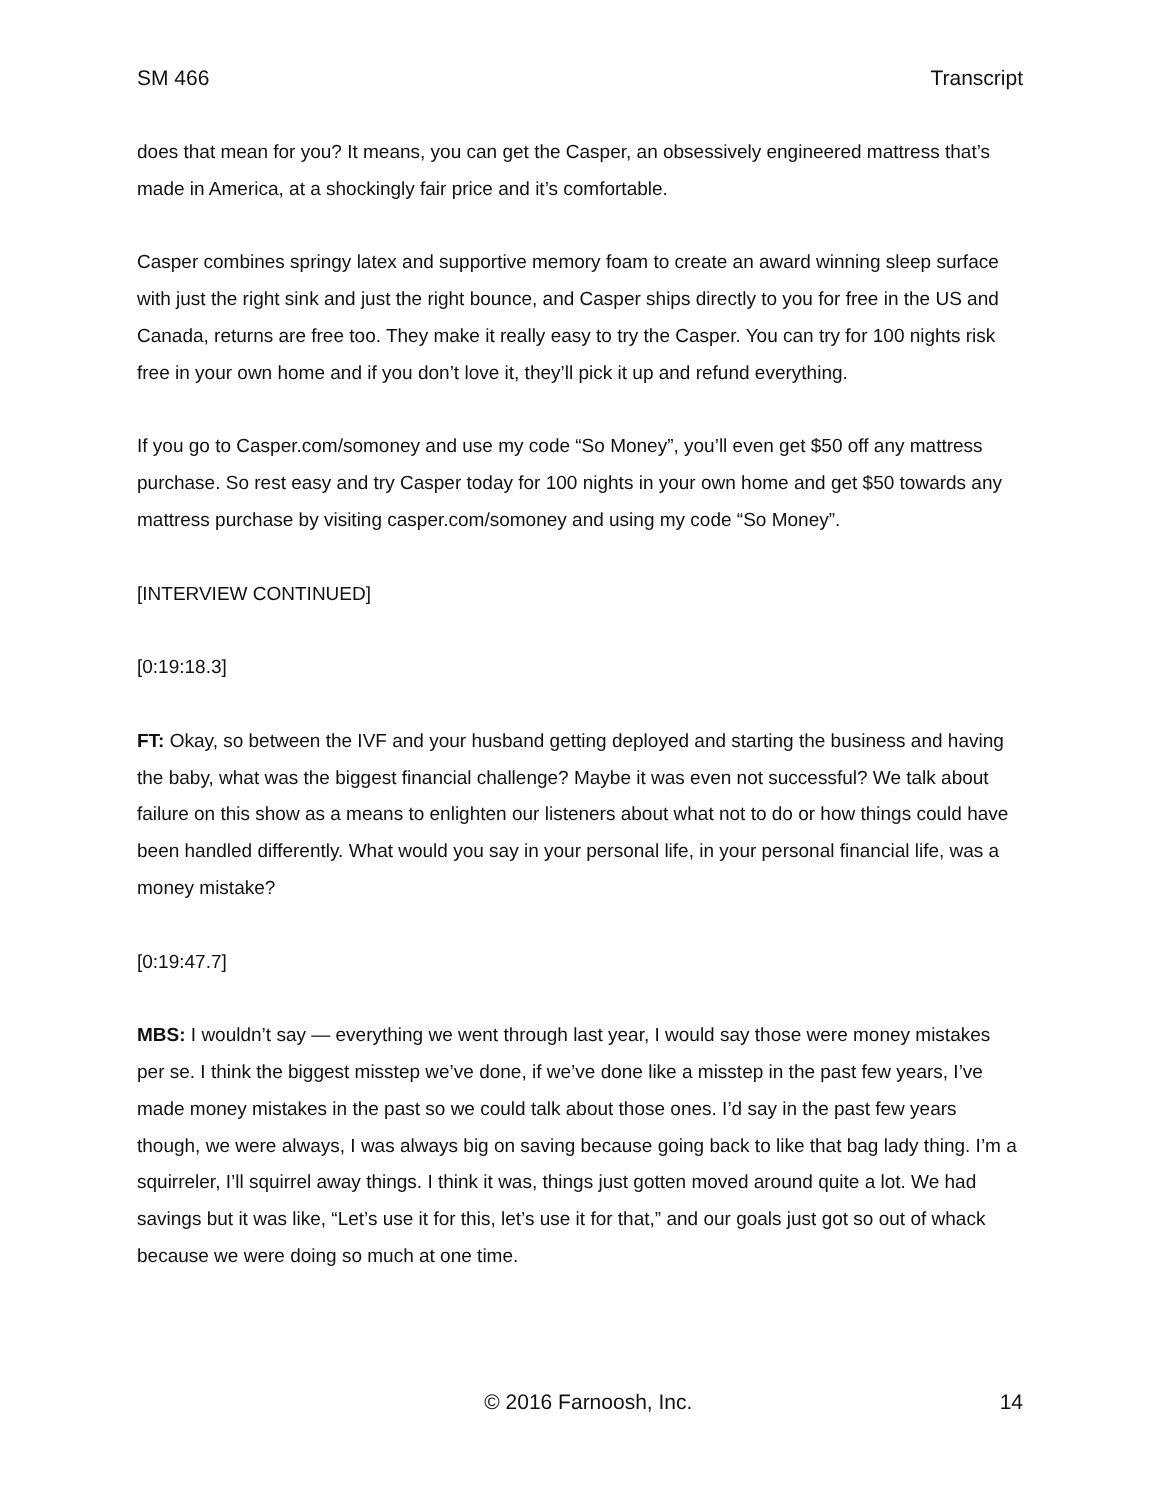SM 466 Transcript
does that mean for you? It means, you can get the Casper, an obsessively engineered mattress that’s made in America, at a shockingly fair price and it’s comfortable.
Casper combines springy latex and supportive memory foam to create an award winning sleep surface with just the right sink and just the right bounce, and Casper ships directly to you for free in the US and Canada, returns are free too. They make it really easy to try the Casper. You can try for 100 nights risk free in your own home and if you don’t love it, they’ll pick it up and refund everything.
If you go to Casper.com/somoney and use my code “So Money”, you’ll even get $50 off any mattress purchase. So rest easy and try Casper today for 100 nights in your own home and get $50 towards any mattress purchase by visiting casper.com/somoney and using my code “So Money”.
[INTERVIEW CONTINUED]
[0:19:18.3]
FT: Okay, so between the IVF and your husband getting deployed and starting the business and having the baby, what was the biggest financial challenge? Maybe it was even not successful? We talk about failure on this show as a means to enlighten our listeners about what not to do or how things could have been handled differently. What would you say in your personal life, in your personal financial life, was a money mistake?
[0:19:47.7]
MBS: I wouldn’t say — everything we went through last year, I would say those were money mistakes per se. I think the biggest misstep we’ve done, if we’ve done like a misstep in the past few years, I’ve made money mistakes in the past so we could talk about those ones. I’d say in the past few years though, we were always, I was always big on saving because going back to like that bag lady thing. I’m a squirreler, I’ll squirrel away things. I think it was, things just gotten moved around quite a lot. We had savings but it was like, “Let’s use it for this, let’s use it for that,” and our goals just got so out of whack because we were doing so much at one time.
© 2016 Farnoosh, Inc. 14